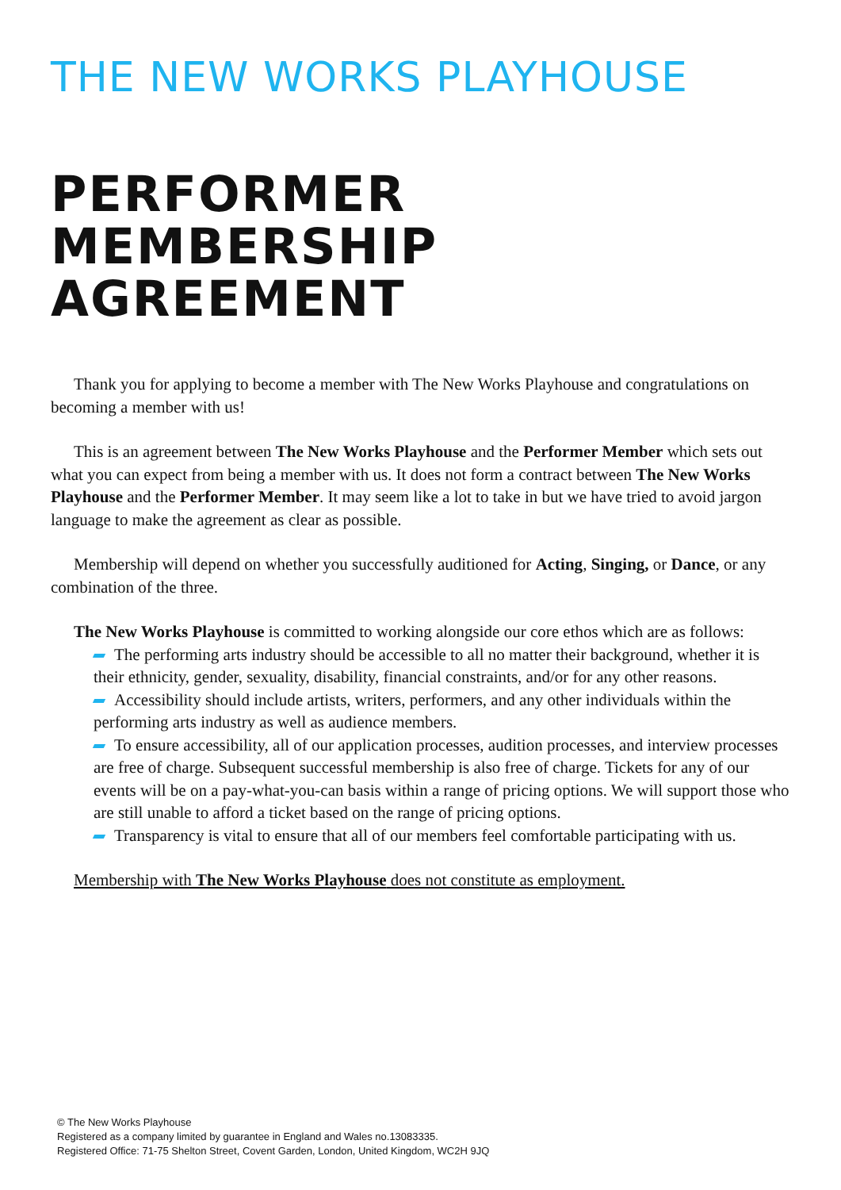THE NEW WORKS PLAYHOUSE
PERFORMER MEMBERSHIP AGREEMENT
Thank you for applying to become a member with The New Works Playhouse and congratulations on becoming a member with us!
This is an agreement between The New Works Playhouse and the Performer Member which sets out what you can expect from being a member with us. It does not form a contract between The New Works Playhouse and the Performer Member. It may seem like a lot to take in but we have tried to avoid jargon language to make the agreement as clear as possible.
Membership will depend on whether you successfully auditioned for Acting, Singing, or Dance, or any combination of the three.
The New Works Playhouse is committed to working alongside our core ethos which are as follows:
The performing arts industry should be accessible to all no matter their background, whether it is their ethnicity, gender, sexuality, disability, financial constraints, and/or for any other reasons.
Accessibility should include artists, writers, performers, and any other individuals within the performing arts industry as well as audience members.
To ensure accessibility, all of our application processes, audition processes, and interview processes are free of charge. Subsequent successful membership is also free of charge. Tickets for any of our events will be on a pay-what-you-can basis within a range of pricing options. We will support those who are still unable to afford a ticket based on the range of pricing options.
Transparency is vital to ensure that all of our members feel comfortable participating with us.
Membership with The New Works Playhouse does not constitute as employment.
© The New Works Playhouse
Registered as a company limited by guarantee in England and Wales no.13083335.
Registered Office: 71-75 Shelton Street, Covent Garden, London, United Kingdom, WC2H 9JQ